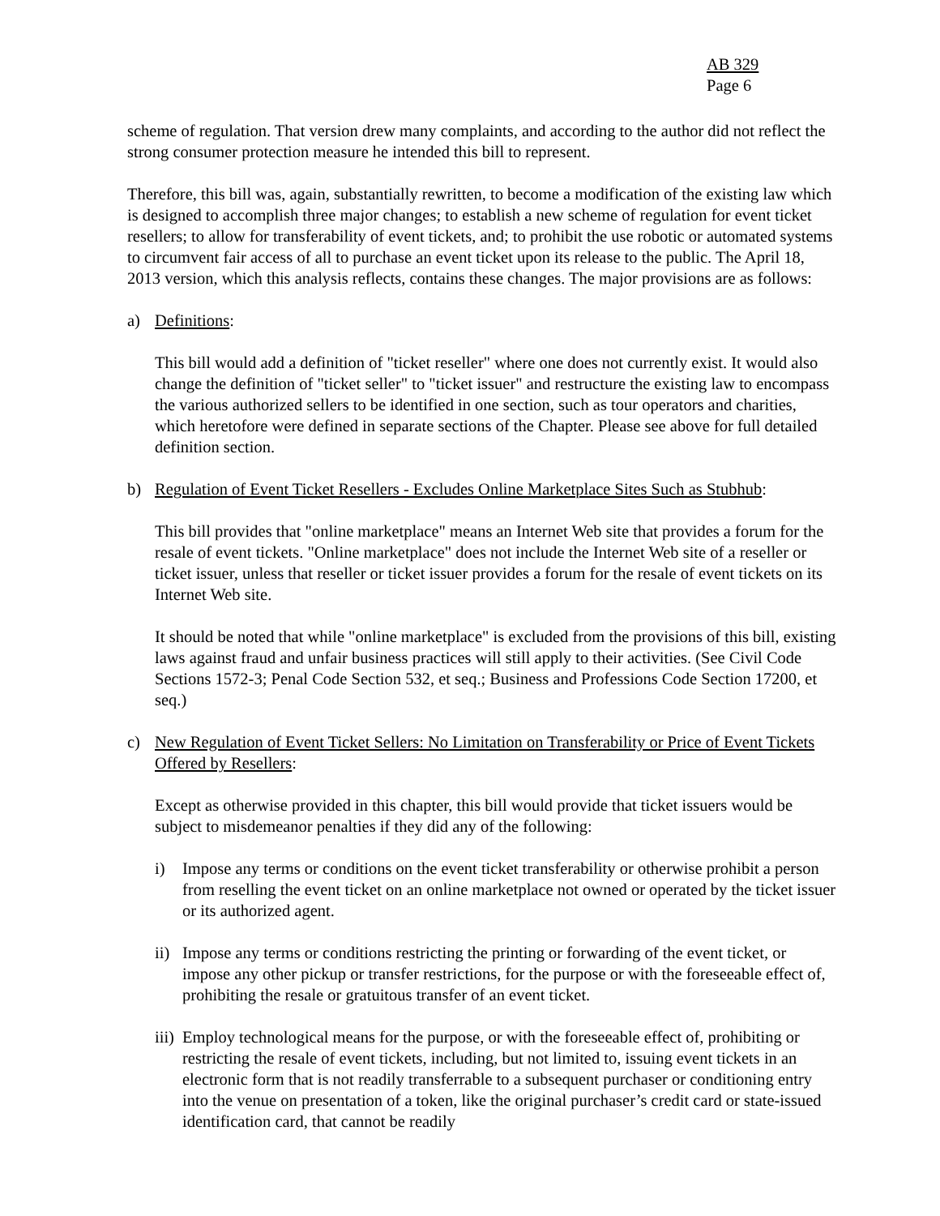AB 329
Page 6
scheme of regulation. That version drew many complaints, and according to the author did not reflect the strong consumer protection measure he intended this bill to represent.
Therefore, this bill was, again, substantially rewritten, to become a modification of the existing law which is designed to accomplish three major changes; to establish a new scheme of regulation for event ticket resellers; to allow for transferability of event tickets, and; to prohibit the use robotic or automated systems to circumvent fair access of all to purchase an event ticket upon its release to the public. The April 18, 2013 version, which this analysis reflects, contains these changes. The major provisions are as follows:
a) Definitions:
This bill would add a definition of "ticket reseller" where one does not currently exist. It would also change the definition of "ticket seller" to "ticket issuer" and restructure the existing law to encompass the various authorized sellers to be identified in one section, such as tour operators and charities, which heretofore were defined in separate sections of the Chapter. Please see above for full detailed definition section.
b) Regulation of Event Ticket Resellers - Excludes Online Marketplace Sites Such as Stubhub:
This bill provides that "online marketplace" means an Internet Web site that provides a forum for the resale of event tickets. "Online marketplace" does not include the Internet Web site of a reseller or ticket issuer, unless that reseller or ticket issuer provides a forum for the resale of event tickets on its Internet Web site.
It should be noted that while "online marketplace" is excluded from the provisions of this bill, existing laws against fraud and unfair business practices will still apply to their activities. (See Civil Code Sections 1572-3; Penal Code Section 532, et seq.; Business and Professions Code Section 17200, et seq.)
c) New Regulation of Event Ticket Sellers: No Limitation on Transferability or Price of Event Tickets Offered by Resellers:
Except as otherwise provided in this chapter, this bill would provide that ticket issuers would be subject to misdemeanor penalties if they did any of the following:
i) Impose any terms or conditions on the event ticket transferability or otherwise prohibit a person from reselling the event ticket on an online marketplace not owned or operated by the ticket issuer or its authorized agent.
ii) Impose any terms or conditions restricting the printing or forwarding of the event ticket, or impose any other pickup or transfer restrictions, for the purpose or with the foreseeable effect of, prohibiting the resale or gratuitous transfer of an event ticket.
iii) Employ technological means for the purpose, or with the foreseeable effect of, prohibiting or restricting the resale of event tickets, including, but not limited to, issuing event tickets in an electronic form that is not readily transferrable to a subsequent purchaser or conditioning entry into the venue on presentation of a token, like the original purchaser’s credit card or state-issued identification card, that cannot be readily